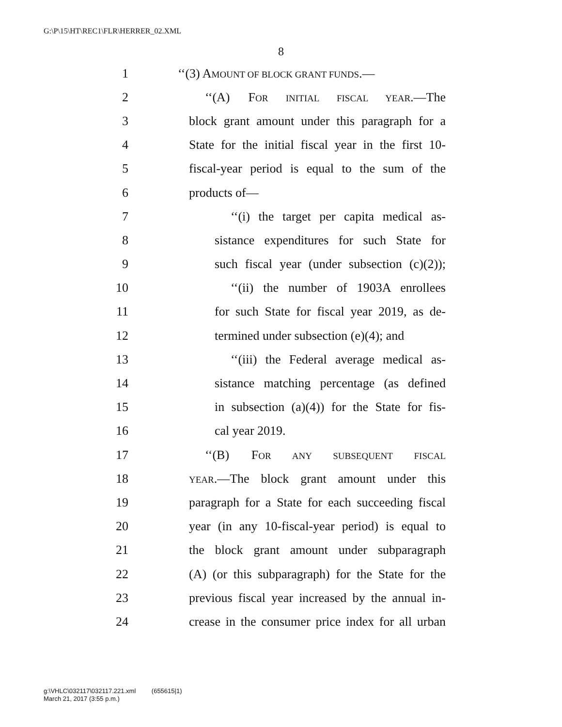G:\P\15\HT\REC1\FLR\HERRER_02.XML
8
1 ‘‘(3) AMOUNT OF BLOCK GRANT FUNDS.—
2 ‘‘(A) FOR INITIAL FISCAL YEAR.—The
3 block grant amount under this paragraph for a
4 State for the initial fiscal year in the first 10-
5 fiscal-year period is equal to the sum of the
6 products of—
7 ‘‘(i) the target per capita medical as-
8 sistance expenditures for such State for
9 such fiscal year (under subsection (c)(2));
10 ‘‘(ii) the number of 1903A enrollees
11 for such State for fiscal year 2019, as de-
12 termined under subsection (e)(4); and
13 ‘‘(iii) the Federal average medical as-
14 sistance matching percentage (as defined
15 in subsection (a)(4)) for the State for fis-
16 cal year 2019.
17 ‘‘(B) FOR ANY SUBSEQUENT FISCAL
18 YEAR.—The block grant amount under this
19 paragraph for a State for each succeeding fiscal
20 year (in any 10-fiscal-year period) is equal to
21 the block grant amount under subparagraph
22 (A) (or this subparagraph) for the State for the
23 previous fiscal year increased by the annual in-
24 crease in the consumer price index for all urban
g:\VHLC\032117\032117.221.xml (655615|1)
March 21, 2017 (3:55 p.m.)